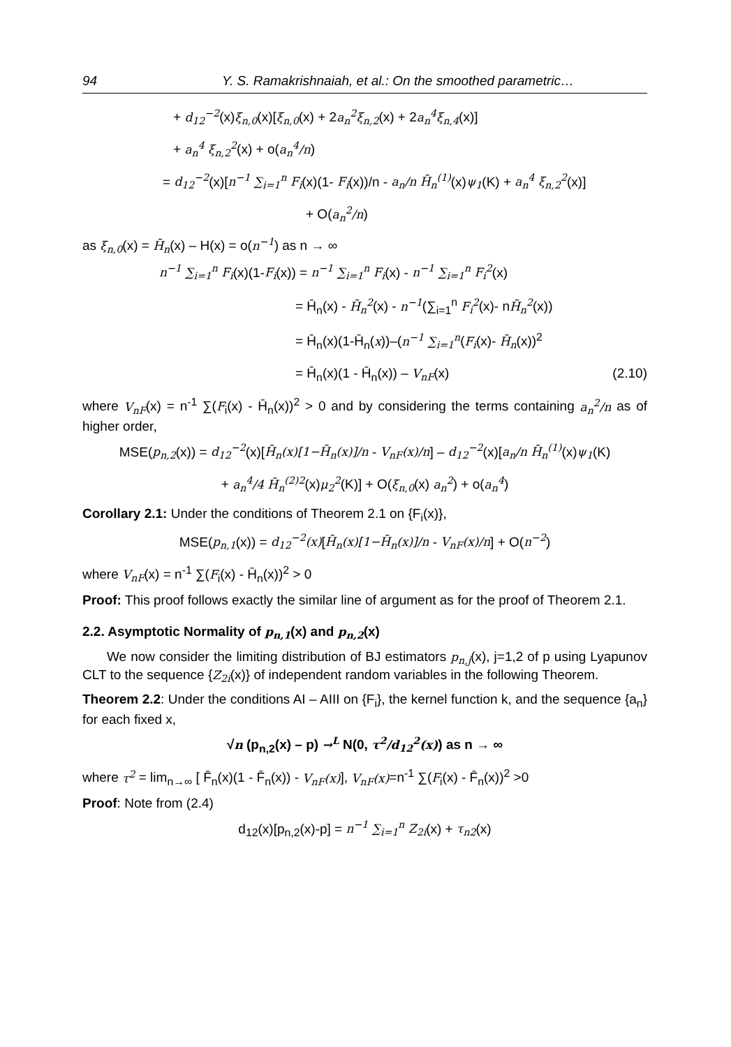94 Y. S. Ramakrishnaiah, et al.: On the smoothed parametric…
+ d<sub>12</sub><sup>−2</sup>(x)ξ<sub>n,0</sub>(x)[ξ<sub>n,0</sub>(x) + 2a<sub>n</sub><sup>2</sup>ξ<sub>n,2</sub>(x) + 2a<sub>n</sub><sup>4</sup>ξ<sub>n,4</sub>(x)]
+ a<sub>n</sub><sup>4</sup> ξ<sub>n,2</sub><sup>2</sup>(x) + o(a<sub>n</sub><sup>4</sup>/n)
= d<sub>12</sub><sup>−2</sup>(x)[n<sup>−1</sup> ∑<sub>i=1</sub><sup>n</sup> F<sub>i</sub>(x)(1- F<sub>i</sub>(x))/n - a<sub>n</sub>/n H̄<sub>n</sub><sup>(1)</sup>(x)ψ<sub>1</sub>(K) + a<sub>n</sub><sup>4</sup> ξ<sub>n,2</sub><sup>2</sup>(x)]
+ O(a<sub>n</sub><sup>2</sup>/n)
as ξ<sub>n,0</sub>(x) = H̄<sub>n</sub>(x) – H(x) = o(n<sup>−1</sup>) as n → ∞
n<sup>−1</sup> ∑<sub>i=1</sub><sup>n</sup> F<sub>i</sub>(x)(1-F<sub>i</sub>(x)) = n<sup>−1</sup> ∑<sub>i=1</sub><sup>n</sup> F<sub>i</sub>(x) - n<sup>−1</sup> ∑<sub>i=1</sub><sup>n</sup> F<sub>i</sub><sup>2</sup>(x)
= H̄<sub>n</sub>(x) - H̄<sub>n</sub><sup>2</sup>(x) - n<sup>−1</sup>(∑<sub>i=1</sub><sup>n</sup> F<sub>i</sub><sup>2</sup>(x)- nH̄<sub>n</sub><sup>2</sup>(x))
= H̄<sub>n</sub>(x)(1-H̄<sub>n</sub>(x))–(n<sup>−1</sup> ∑<sub>i=1</sub><sup>n</sup>(F<sub>i</sub>(x)- H̄<sub>n</sub>(x))<sup>2</sup>
= H̄<sub>n</sub>(x)(1 - H̄<sub>n</sub>(x)) – V<sub>nF</sub>(x) (2.10)
where V<sub>nF</sub>(x) = n<sup>-1</sup> ∑(F<sub>i</sub>(x) - H̄<sub>n</sub>(x))<sup>2</sup> > 0 and by considering the terms containing a<sub>n</sub><sup>2</sup>/n as of higher order,
MSE(p<sub>n,2</sub>(x)) = d<sub>12</sub><sup>−2</sup>(x)[H̄<sub>n</sub>(x)[1−H̄<sub>n</sub>(x)]/n - V<sub>nF</sub>(x)/n] – d<sub>12</sub><sup>−2</sup>(x)[a<sub>n</sub>/n H̄<sub>n</sub><sup>(1)</sup>(x)ψ<sub>1</sub>(K)
+ a<sub>n</sub><sup>4</sup>/4 H̄<sub>n</sub><sup>(2)2</sup>(x)μ<sub>2</sub><sup>2</sup>(K)] + O(ξ<sub>n,0</sub>(x) a<sub>n</sub><sup>2</sup>) + o(a<sub>n</sub><sup>4</sup>)
Corollary 2.1: Under the conditions of Theorem 2.1 on {F<sub>i</sub>(x)},
MSE(p<sub>n,1</sub>(x)) = d<sub>12</sub><sup>−2</sup>(x)[H̄<sub>n</sub>(x)[1−H̄<sub>n</sub>(x)]/n - V<sub>nF</sub>(x)/n] + O(n<sup>−2</sup>)
where V<sub>nF</sub>(x) = n<sup>-1</sup> ∑(F<sub>i</sub>(x) - H̄<sub>n</sub>(x))<sup>2</sup> > 0
Proof: This proof follows exactly the similar line of argument as for the proof of Theorem 2.1.
2.2. Asymptotic Normality of p<sub>n,1</sub>(x) and p<sub>n,2</sub>(x)
We now consider the limiting distribution of BJ estimators p<sub>n,j</sub>(x), j=1,2 of p using Lyapunov CLT to the sequence {Z<sub>2i</sub>(x)} of independent random variables in the following Theorem.
Theorem 2.2: Under the conditions AI – AIII on {F<sub>i</sub>}, the kernel function k, and the sequence {a<sub>n</sub>} for each fixed x,
√n (p<sub>n,2</sub>(x) – p) →<sup>L</sup> N(0, τ<sup>2</sup>/d<sub>12</sub><sup>2</sup>(x)) as n → ∞
where τ<sup>2</sup> = lim<sub>n→∞</sub> [ F̄<sub>n</sub>(x)(1 - F̄<sub>n</sub>(x)) - V<sub>nF</sub>(x)], V<sub>nF</sub>(x)=n<sup>-1</sup> ∑(F<sub>i</sub>(x) - F̄<sub>n</sub>(x))<sup>2</sup> >0
Proof: Note from (2.4)
d<sub>12</sub>(x)[p<sub>n,2</sub>(x)-p] = n<sup>−1</sup> ∑<sub>i=1</sub><sup>n</sup> Z<sub>2i</sub>(x) + τ<sub>n2</sub>(x)